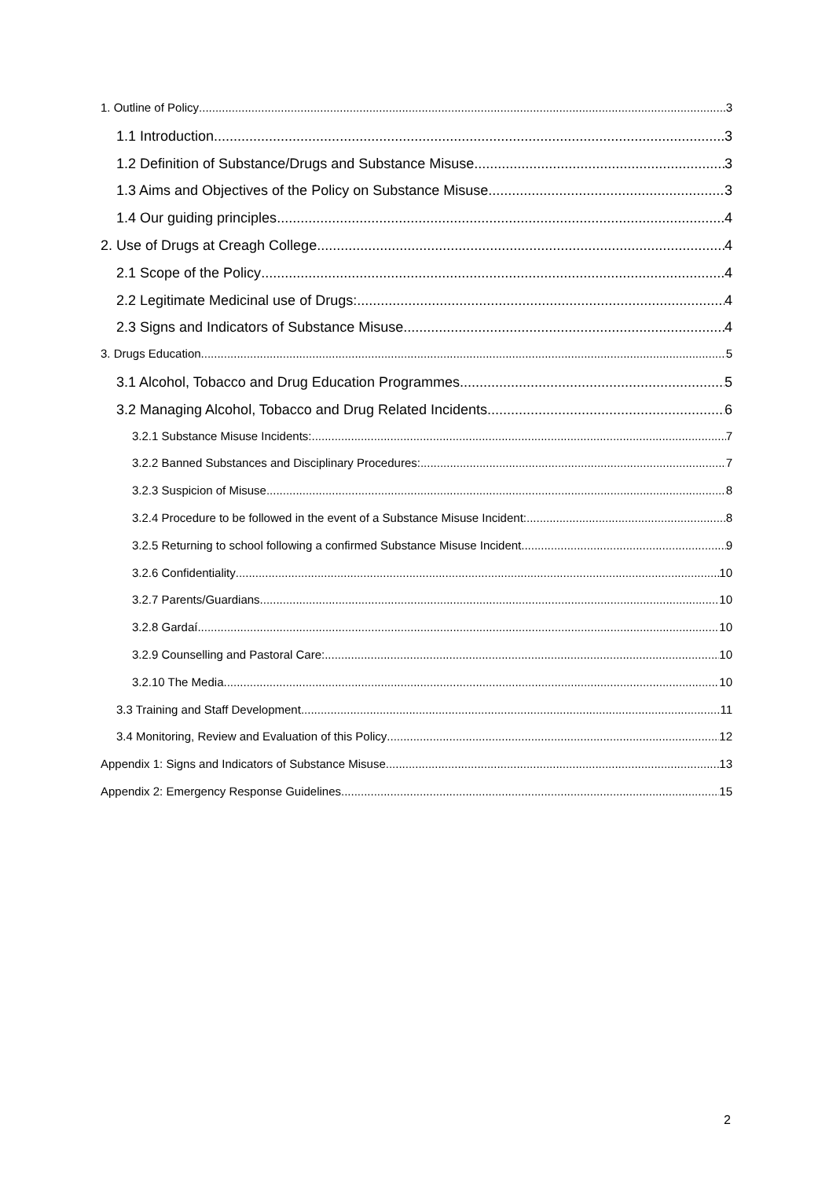1. Outline of Policy 3
1.1 Introduction 3
1.2 Definition of Substance/Drugs and Substance Misuse 3
1.3 Aims and Objectives of the Policy on Substance Misuse 3
1.4 Our guiding principles 4
2. Use of Drugs at Creagh College 4
2.1 Scope of the Policy 4
2.2 Legitimate Medicinal use of Drugs: 4
2.3 Signs and Indicators of Substance Misuse 4
3. Drugs Education 5
3.1 Alcohol, Tobacco and Drug Education Programmes 5
3.2 Managing Alcohol, Tobacco and Drug Related Incidents 6
3.2.1 Substance Misuse Incidents: 7
3.2.2 Banned Substances and Disciplinary Procedures: 7
3.2.3 Suspicion of Misuse 8
3.2.4 Procedure to be followed in the event of a Substance Misuse Incident: 8
3.2.5 Returning to school following a confirmed Substance Misuse Incident 9
3.2.6 Confidentiality 10
3.2.7 Parents/Guardians 10
3.2.8 Gardaí 10
3.2.9 Counselling and Pastoral Care: 10
3.2.10 The Media 10
3.3 Training and Staff Development 11
3.4 Monitoring, Review and Evaluation of this Policy 12
Appendix 1: Signs and Indicators of Substance Misuse 13
Appendix 2: Emergency Response Guidelines 15
2